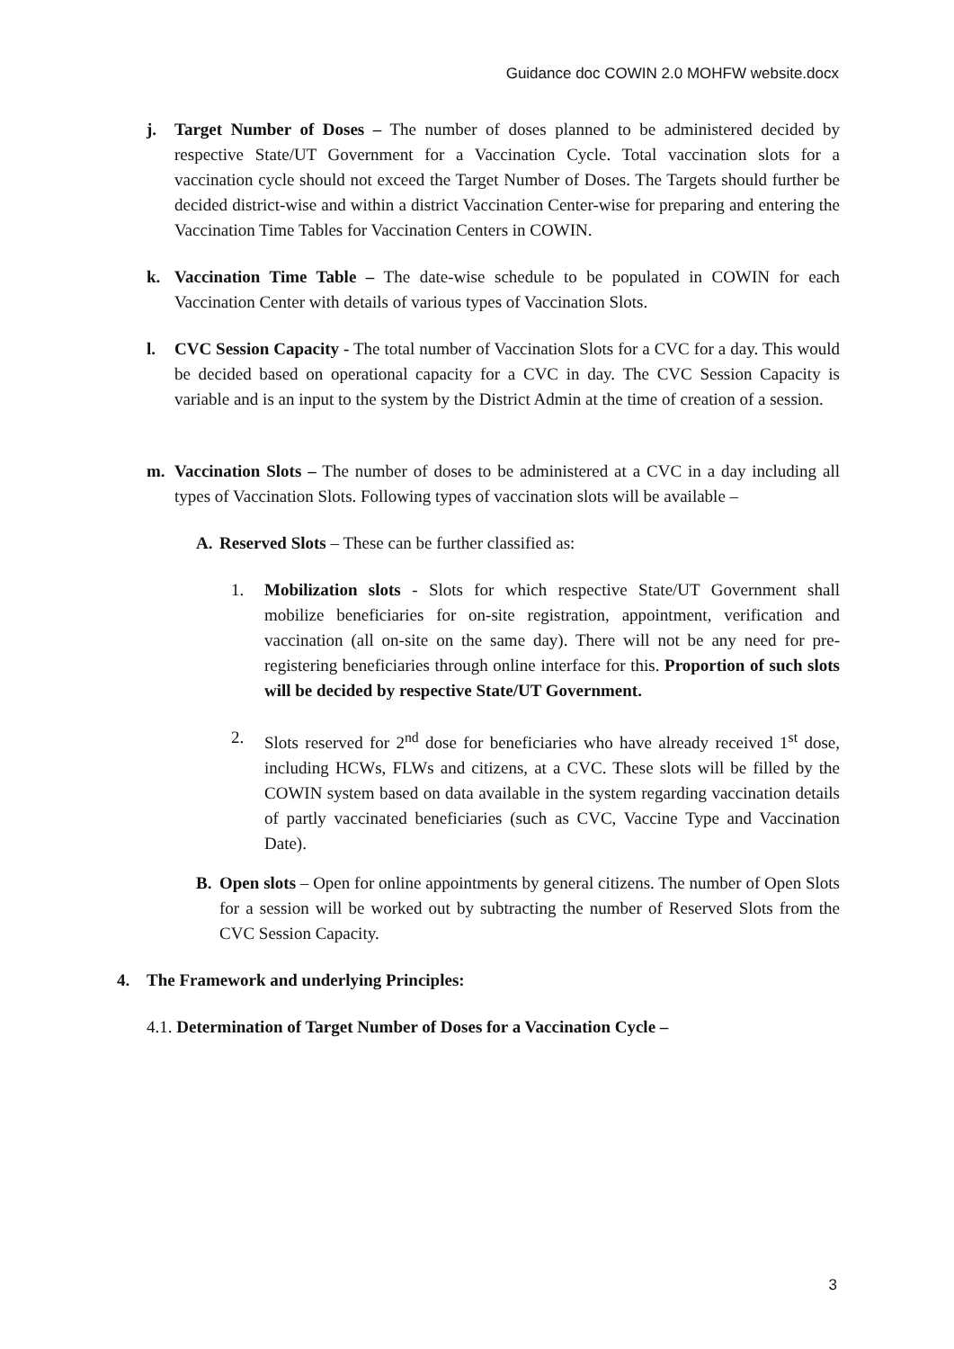Guidance doc COWIN 2.0 MOHFW website.docx
j. Target Number of Doses – The number of doses planned to be administered decided by respective State/UT Government for a Vaccination Cycle. Total vaccination slots for a vaccination cycle should not exceed the Target Number of Doses. The Targets should further be decided district-wise and within a district Vaccination Center-wise for preparing and entering the Vaccination Time Tables for Vaccination Centers in COWIN.
k. Vaccination Time Table – The date-wise schedule to be populated in COWIN for each Vaccination Center with details of various types of Vaccination Slots.
l. CVC Session Capacity - The total number of Vaccination Slots for a CVC for a day. This would be decided based on operational capacity for a CVC in day. The CVC Session Capacity is variable and is an input to the system by the District Admin at the time of creation of a session.
m. Vaccination Slots – The number of doses to be administered at a CVC in a day including all types of Vaccination Slots. Following types of vaccination slots will be available –
A. Reserved Slots – These can be further classified as:
1. Mobilization slots - Slots for which respective State/UT Government shall mobilize beneficiaries for on-site registration, appointment, verification and vaccination (all on-site on the same day). There will not be any need for pre-registering beneficiaries through online interface for this. Proportion of such slots will be decided by respective State/UT Government.
2. Slots reserved for 2<sup>nd</sup> dose for beneficiaries who have already received 1<sup>st</sup> dose, including HCWs, FLWs and citizens, at a CVC. These slots will be filled by the COWIN system based on data available in the system regarding vaccination details of partly vaccinated beneficiaries (such as CVC, Vaccine Type and Vaccination Date).
B. Open slots – Open for online appointments by general citizens. The number of Open Slots for a session will be worked out by subtracting the number of Reserved Slots from the CVC Session Capacity.
4. The Framework and underlying Principles:
4.1. Determination of Target Number of Doses for a Vaccination Cycle –
3